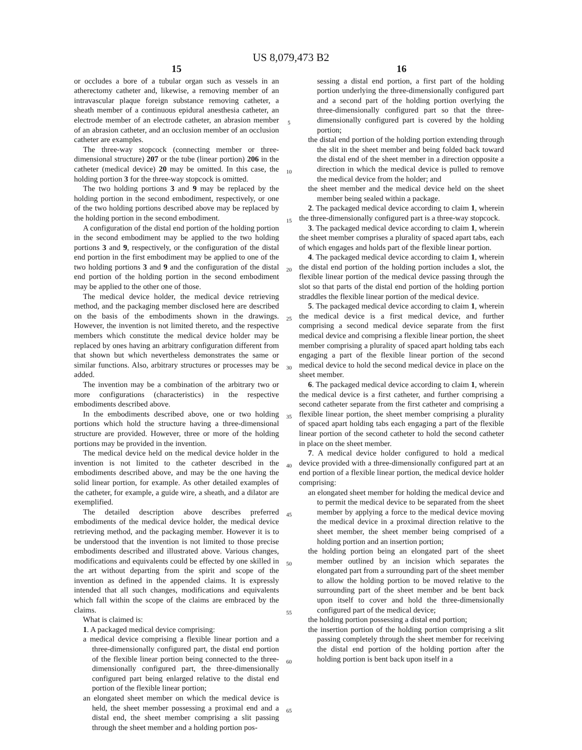US 8,079,473 B2
15
or occludes a bore of a tubular organ such as vessels in an atherectomy catheter and, likewise, a removing member of an intravascular plaque foreign substance removing catheter, a sheath member of a continuous epidural anesthesia catheter, an electrode member of an electrode catheter, an abrasion member of an abrasion catheter, and an occlusion member of an occlusion catheter are examples.
The three-way stopcock (connecting member or three-dimensional structure) 207 or the tube (linear portion) 206 in the catheter (medical device) 20 may be omitted. In this case, the holding portion 3 for the three-way stopcock is omitted.
The two holding portions 3 and 9 may be replaced by the holding portion in the second embodiment, respectively, or one of the two holding portions described above may be replaced by the holding portion in the second embodiment.
A configuration of the distal end portion of the holding portion in the second embodiment may be applied to the two holding portions 3 and 9, respectively, or the configuration of the distal end portion in the first embodiment may be applied to one of the two holding portions 3 and 9 and the configuration of the distal end portion of the holding portion in the second embodiment may be applied to the other one of those.
The medical device holder, the medical device retrieving method, and the packaging member disclosed here are described on the basis of the embodiments shown in the drawings. However, the invention is not limited thereto, and the respective members which constitute the medical device holder may be replaced by ones having an arbitrary configuration different from that shown but which nevertheless demonstrates the same or similar functions. Also, arbitrary structures or processes may be added.
The invention may be a combination of the arbitrary two or more configurations (characteristics) in the respective embodiments described above.
In the embodiments described above, one or two holding portions which hold the structure having a three-dimensional structure are provided. However, three or more of the holding portions may be provided in the invention.
The medical device held on the medical device holder in the invention is not limited to the catheter described in the embodiments described above, and may be the one having the solid linear portion, for example. As other detailed examples of the catheter, for example, a guide wire, a sheath, and a dilator are exemplified.
The detailed description above describes preferred embodiments of the medical device holder, the medical device retrieving method, and the packaging member. However it is to be understood that the invention is not limited to those precise embodiments described and illustrated above. Various changes, modifications and equivalents could be effected by one skilled in the art without departing from the spirit and scope of the invention as defined in the appended claims. It is expressly intended that all such changes, modifications and equivalents which fall within the scope of the claims are embraced by the claims.
What is claimed is:
1. A packaged medical device comprising:
a medical device comprising a flexible linear portion and a three-dimensionally configured part, the distal end portion of the flexible linear portion being connected to the three-dimensionally configured part, the three-dimensionally configured part being enlarged relative to the distal end portion of the flexible linear portion;
an elongated sheet member on which the medical device is held, the sheet member possessing a proximal end and a distal end, the sheet member comprising a slit passing through the sheet member and a holding portion pos-
5
10
15
20
25
30
35
40
45
50
55
60
65
16
sessing a distal end portion, a first part of the holding portion underlying the three-dimensionally configured part and a second part of the holding portion overlying the three-dimensionally configured part so that the three-dimensionally configured part is covered by the holding portion;
the distal end portion of the holding portion extending through the slit in the sheet member and being folded back toward the distal end of the sheet member in a direction opposite a direction in which the medical device is pulled to remove the medical device from the holder; and
the sheet member and the medical device held on the sheet member being sealed within a package.
2. The packaged medical device according to claim 1, wherein the three-dimensionally configured part is a three-way stopcock.
3. The packaged medical device according to claim 1, wherein the sheet member comprises a plurality of spaced apart tabs, each of which engages and holds part of the flexible linear portion.
4. The packaged medical device according to claim 1, wherein the distal end portion of the holding portion includes a slot, the flexible linear portion of the medical device passing through the slot so that parts of the distal end portion of the holding portion straddles the flexible linear portion of the medical device.
5. The packaged medical device according to claim 1, wherein the medical device is a first medical device, and further comprising a second medical device separate from the first medical device and comprising a flexible linear portion, the sheet member comprising a plurality of spaced apart holding tabs each engaging a part of the flexible linear portion of the second medical device to hold the second medical device in place on the sheet member.
6. The packaged medical device according to claim 1, wherein the medical device is a first catheter, and further comprising a second catheter separate from the first catheter and comprising a flexible linear portion, the sheet member comprising a plurality of spaced apart holding tabs each engaging a part of the flexible linear portion of the second catheter to hold the second catheter in place on the sheet member.
7. A medical device holder configured to hold a medical device provided with a three-dimensionally configured part at an end portion of a flexible linear portion, the medical device holder comprising:
an elongated sheet member for holding the medical device and to permit the medical device to be separated from the sheet member by applying a force to the medical device moving the medical device in a proximal direction relative to the sheet member, the sheet member being comprised of a holding portion and an insertion portion;
the holding portion being an elongated part of the sheet member outlined by an incision which separates the elongated part from a surrounding part of the sheet member to allow the holding portion to be moved relative to the surrounding part of the sheet member and be bent back upon itself to cover and hold the three-dimensionally configured part of the medical device;
the holding portion possessing a distal end portion;
the insertion portion of the holding portion comprising a slit passing completely through the sheet member for receiving the distal end portion of the holding portion after the holding portion is bent back upon itself in a